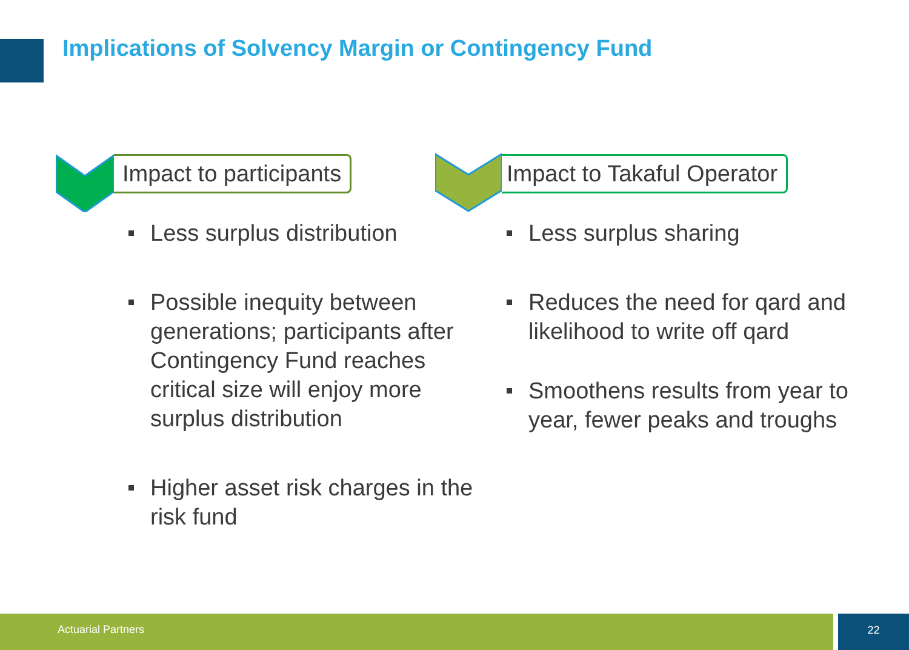Implications of Solvency Margin or Contingency Fund
Impact to participants
Less surplus distribution
Possible inequity between generations; participants after Contingency Fund reaches critical size will enjoy more surplus distribution
Higher asset risk charges in the risk fund
Impact to Takaful Operator
Less surplus sharing
Reduces the need for qard and likelihood to write off qard
Smoothens results from year to year, fewer peaks and troughs
Actuarial Partners 22